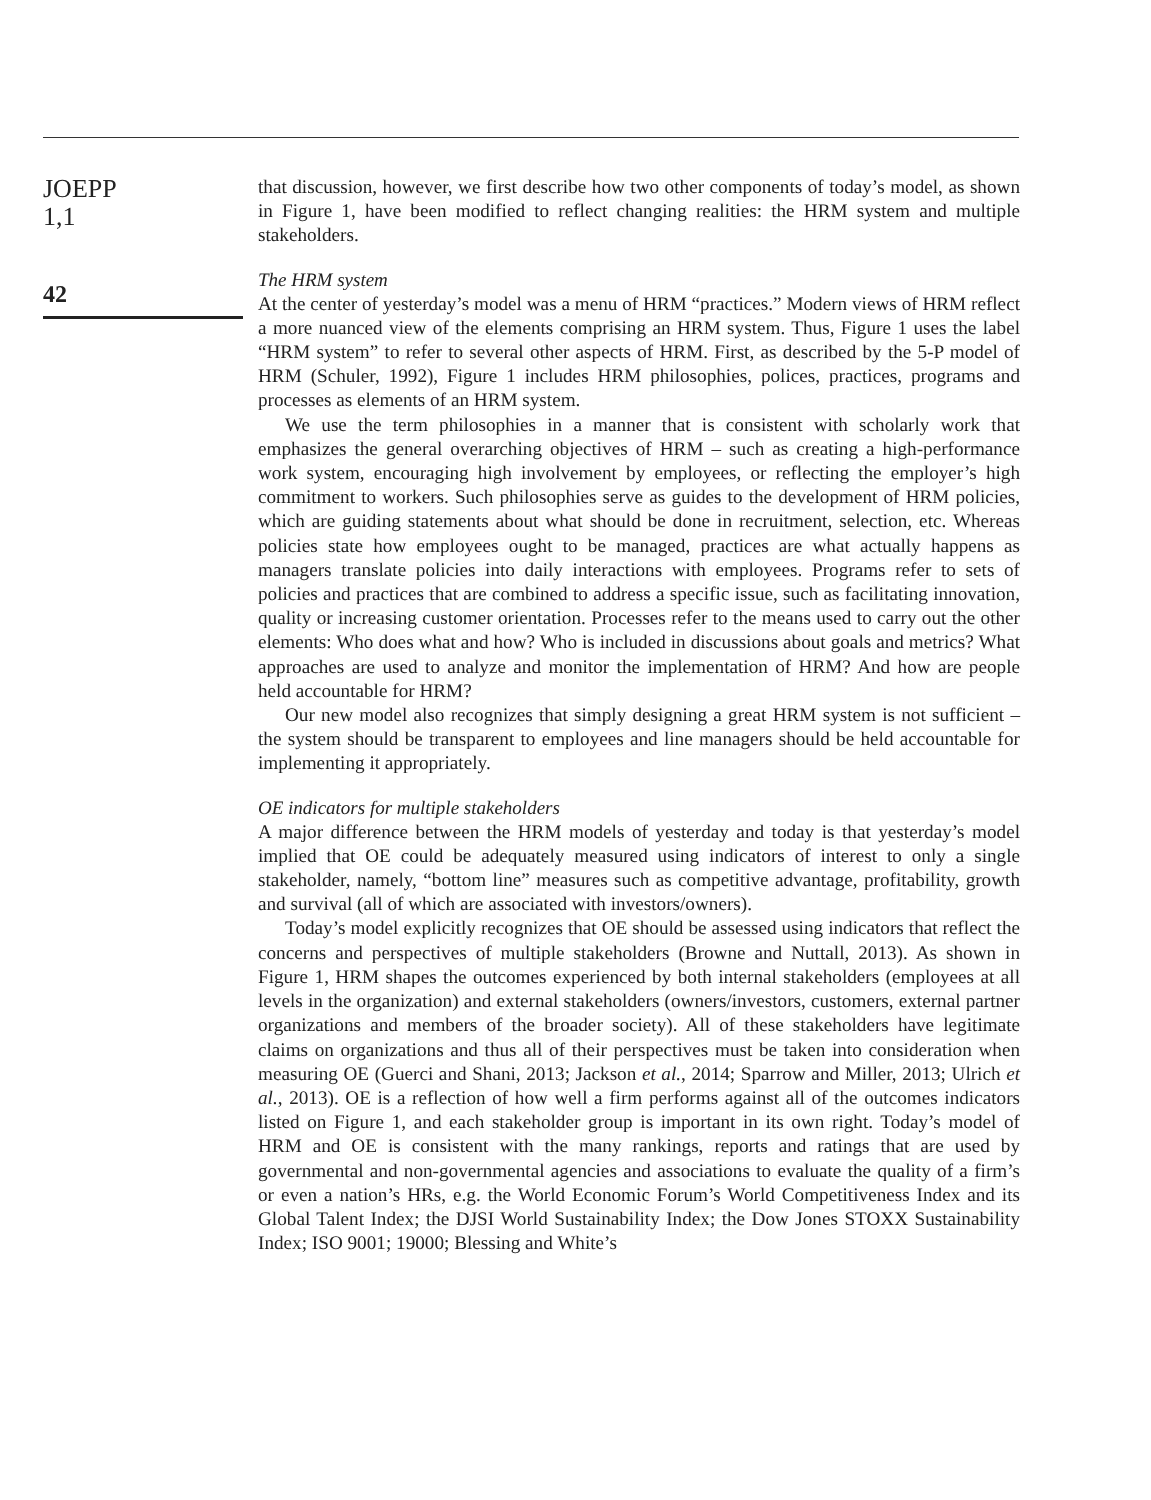JOEPP
1,1
42
that discussion, however, we first describe how two other components of today’s model, as shown in Figure 1, have been modified to reflect changing realities: the HRM system and multiple stakeholders.
The HRM system
At the center of yesterday’s model was a menu of HRM “practices.” Modern views of HRM reflect a more nuanced view of the elements comprising an HRM system. Thus, Figure 1 uses the label “HRM system” to refer to several other aspects of HRM. First, as described by the 5-P model of HRM (Schuler, 1992), Figure 1 includes HRM philosophies, polices, practices, programs and processes as elements of an HRM system.
We use the term philosophies in a manner that is consistent with scholarly work that emphasizes the general overarching objectives of HRM – such as creating a high-performance work system, encouraging high involvement by employees, or reflecting the employer’s high commitment to workers. Such philosophies serve as guides to the development of HRM policies, which are guiding statements about what should be done in recruitment, selection, etc. Whereas policies state how employees ought to be managed, practices are what actually happens as managers translate policies into daily interactions with employees. Programs refer to sets of policies and practices that are combined to address a specific issue, such as facilitating innovation, quality or increasing customer orientation. Processes refer to the means used to carry out the other elements: Who does what and how? Who is included in discussions about goals and metrics? What approaches are used to analyze and monitor the implementation of HRM? And how are people held accountable for HRM?
Our new model also recognizes that simply designing a great HRM system is not sufficient – the system should be transparent to employees and line managers should be held accountable for implementing it appropriately.
OE indicators for multiple stakeholders
A major difference between the HRM models of yesterday and today is that yesterday’s model implied that OE could be adequately measured using indicators of interest to only a single stakeholder, namely, “bottom line” measures such as competitive advantage, profitability, growth and survival (all of which are associated with investors/owners).
Today’s model explicitly recognizes that OE should be assessed using indicators that reflect the concerns and perspectives of multiple stakeholders (Browne and Nuttall, 2013). As shown in Figure 1, HRM shapes the outcomes experienced by both internal stakeholders (employees at all levels in the organization) and external stakeholders (owners/investors, customers, external partner organizations and members of the broader society). All of these stakeholders have legitimate claims on organizations and thus all of their perspectives must be taken into consideration when measuring OE (Guerci and Shani, 2013; Jackson et al., 2014; Sparrow and Miller, 2013; Ulrich et al., 2013). OE is a reflection of how well a firm performs against all of the outcomes indicators listed on Figure 1, and each stakeholder group is important in its own right. Today’s model of HRM and OE is consistent with the many rankings, reports and ratings that are used by governmental and non-governmental agencies and associations to evaluate the quality of a firm’s or even a nation’s HRs, e.g. the World Economic Forum’s World Competitiveness Index and its Global Talent Index; the DJSI World Sustainability Index; the Dow Jones STOXX Sustainability Index; ISO 9001; 19000; Blessing and White’s